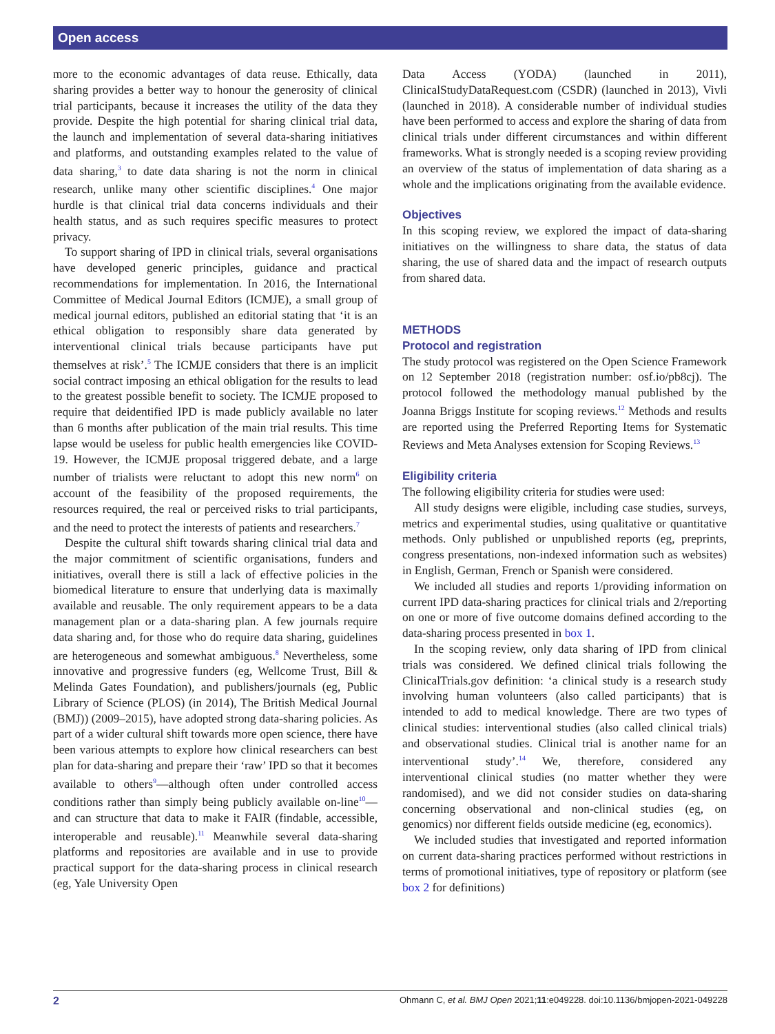Open access
more to the economic advantages of data reuse. Ethically, data sharing provides a better way to honour the generosity of clinical trial participants, because it increases the utility of the data they provide. Despite the high potential for sharing clinical trial data, the launch and implementation of several data-sharing initiatives and platforms, and outstanding examples related to the value of data sharing,<sup>3</sup> to date data sharing is not the norm in clinical research, unlike many other scientific disciplines.<sup>4</sup> One major hurdle is that clinical trial data concerns individuals and their health status, and as such requires specific measures to protect privacy.
To support sharing of IPD in clinical trials, several organisations have developed generic principles, guidance and practical recommendations for implementation. In 2016, the International Committee of Medical Journal Editors (ICMJE), a small group of medical journal editors, published an editorial stating that ‘it is an ethical obligation to responsibly share data generated by interventional clinical trials because participants have put themselves at risk’.<sup>5</sup> The ICMJE considers that there is an implicit social contract imposing an ethical obligation for the results to lead to the greatest possible benefit to society. The ICMJE proposed to require that deidentified IPD is made publicly available no later than 6 months after publication of the main trial results. This time lapse would be useless for public health emergencies like COVID-19. However, the ICMJE proposal triggered debate, and a large number of trialists were reluctant to adopt this new norm<sup>6</sup> on account of the feasibility of the proposed requirements, the resources required, the real or perceived risks to trial participants, and the need to protect the interests of patients and researchers.<sup>7</sup>
Despite the cultural shift towards sharing clinical trial data and the major commitment of scientific organisations, funders and initiatives, overall there is still a lack of effective policies in the biomedical literature to ensure that underlying data is maximally available and reusable. The only requirement appears to be a data management plan or a data-sharing plan. A few journals require data sharing and, for those who do require data sharing, guidelines are heterogeneous and somewhat ambiguous.<sup>8</sup> Nevertheless, some innovative and progressive funders (eg, Wellcome Trust, Bill & Melinda Gates Foundation), and publishers/journals (eg, Public Library of Science (PLOS) (in 2014), The British Medical Journal (BMJ)) (2009–2015), have adopted strong data-sharing policies. As part of a wider cultural shift towards more open science, there have been various attempts to explore how clinical researchers can best plan for data-sharing and prepare their ‘raw’ IPD so that it becomes available to others<sup>9</sup>—although often under controlled access conditions rather than simply being publicly available on-line<sup>10</sup>—and can structure that data to make it FAIR (findable, accessible, interoperable and reusable).<sup>11</sup> Meanwhile several data-sharing platforms and repositories are available and in use to provide practical support for the data-sharing process in clinical research (eg, Yale University Open
Data Access (YODA) (launched in 2011), ClinicalStudyDataRequest.com (CSDR) (launched in 2013), Vivli (launched in 2018). A considerable number of individual studies have been performed to access and explore the sharing of data from clinical trials under different circumstances and within different frameworks. What is strongly needed is a scoping review providing an overview of the status of implementation of data sharing as a whole and the implications originating from the available evidence.
Objectives
In this scoping review, we explored the impact of data-sharing initiatives on the willingness to share data, the status of data sharing, the use of shared data and the impact of research outputs from shared data.
METHODS
Protocol and registration
The study protocol was registered on the Open Science Framework on 12 September 2018 (registration number: osf.io/pb8cj). The protocol followed the methodology manual published by the Joanna Briggs Institute for scoping reviews.<sup>12</sup> Methods and results are reported using the Preferred Reporting Items for Systematic Reviews and Meta Analyses extension for Scoping Reviews.<sup>13</sup>
Eligibility criteria
The following eligibility criteria for studies were used:
All study designs were eligible, including case studies, surveys, metrics and experimental studies, using qualitative or quantitative methods. Only published or unpublished reports (eg, preprints, congress presentations, non-indexed information such as websites) in English, German, French or Spanish were considered.
We included all studies and reports 1/providing information on current IPD data-sharing practices for clinical trials and 2/reporting on one or more of five outcome domains defined according to the data-sharing process presented in box 1.
In the scoping review, only data sharing of IPD from clinical trials was considered. We defined clinical trials following the ClinicalTrials.gov definition: ‘a clinical study is a research study involving human volunteers (also called participants) that is intended to add to medical knowledge. There are two types of clinical studies: interventional studies (also called clinical trials) and observational studies. Clinical trial is another name for an interventional study’.<sup>14</sup> We, therefore, considered any interventional clinical studies (no matter whether they were randomised), and we did not consider studies on data-sharing concerning observational and non-clinical studies (eg, on genomics) nor different fields outside medicine (eg, economics).
We included studies that investigated and reported information on current data-sharing practices performed without restrictions in terms of promotional initiatives, type of repository or platform (see box 2 for definitions)
2 Ohmann C, et al. BMJ Open 2021;11:e049228. doi:10.1136/bmjopen-2021-049228